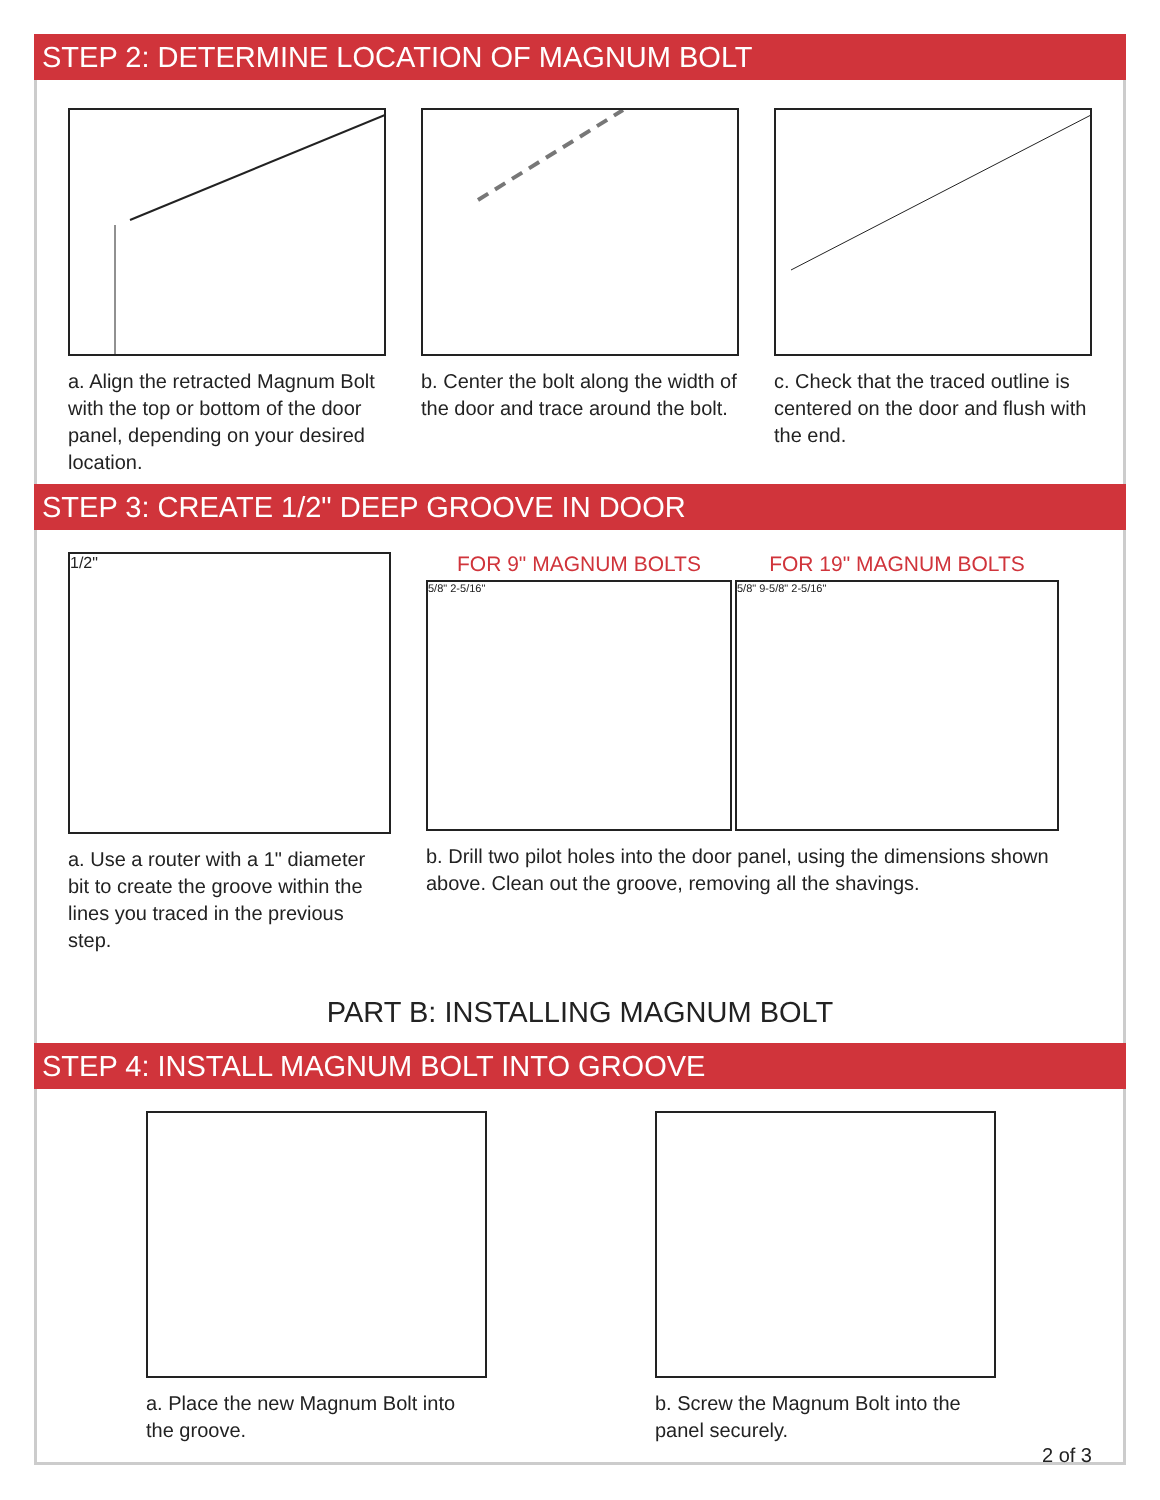STEP 2: DETERMINE LOCATION OF MAGNUM BOLT
a. Align the retracted Magnum Bolt with the top or bottom of the door panel, depending on your desired location.
b. Center the bolt along the width of the door and trace around the bolt.
c. Check that the traced outline is centered on the door and flush with the end.
STEP 3: CREATE 1/2" DEEP GROOVE IN DOOR
1/2"
a. Use a router with a 1" diameter bit to create the groove within the lines you traced in the previous step.
FOR 9" MAGNUM BOLTS
5/8" 2-5/16"
FOR 19" MAGNUM BOLTS
5/8" 9-5/8" 2-5/16"
b. Drill two pilot holes into the door panel, using the dimensions shown above. Clean out the groove, removing all the shavings.
PART B: INSTALLING MAGNUM BOLT
STEP 4: INSTALL MAGNUM BOLT INTO GROOVE
a. Place the new Magnum Bolt into the groove.
b. Screw the Magnum Bolt into the panel securely.
2 of 3